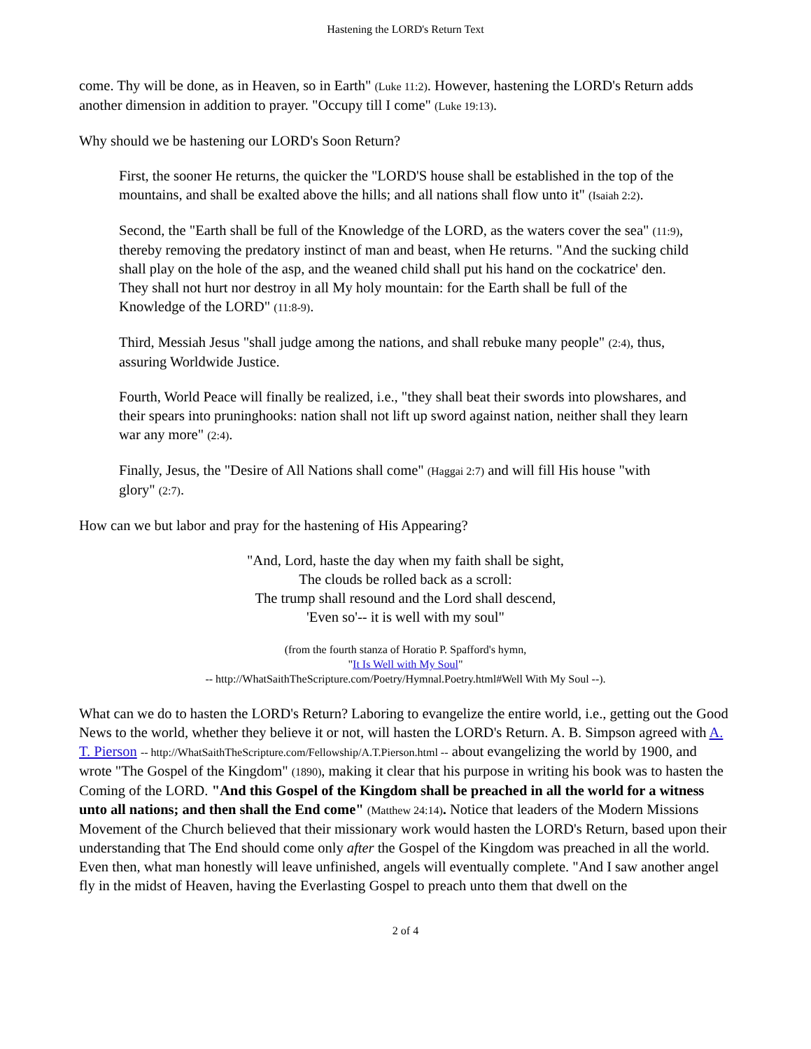Hastening the LORD's Return Text
come. Thy will be done, as in Heaven, so in Earth" (Luke 11:2). However, hastening the LORD's Return adds another dimension in addition to prayer. "Occupy till I come" (Luke 19:13).
Why should we be hastening our LORD's Soon Return?
First, the sooner He returns, the quicker the "LORD'S house shall be established in the top of the mountains, and shall be exalted above the hills; and all nations shall flow unto it" (Isaiah 2:2).
Second, the "Earth shall be full of the Knowledge of the LORD, as the waters cover the sea" (11:9), thereby removing the predatory instinct of man and beast, when He returns. "And the sucking child shall play on the hole of the asp, and the weaned child shall put his hand on the cockatrice' den. They shall not hurt nor destroy in all My holy mountain: for the Earth shall be full of the Knowledge of the LORD" (11:8-9).
Third, Messiah Jesus "shall judge among the nations, and shall rebuke many people" (2:4), thus, assuring Worldwide Justice.
Fourth, World Peace will finally be realized, i.e., "they shall beat their swords into plowshares, and their spears into pruninghooks: nation shall not lift up sword against nation, neither shall they learn war any more" (2:4).
Finally, Jesus, the "Desire of All Nations shall come" (Haggai 2:7) and will fill His house "with glory" (2:7).
How can we but labor and pray for the hastening of His Appearing?
"And, Lord, haste the day when my faith shall be sight,
The clouds be rolled back as a scroll:
The trump shall resound and the Lord shall descend,
'Even so'-- it is well with my soul"
(from the fourth stanza of Horatio P. Spafford's hymn,
"It Is Well with My Soul"
-- http://WhatSaithTheScripture.com/Poetry/Hymnal.Poetry.html#Well With My Soul --).
What can we do to hasten the LORD's Return? Laboring to evangelize the entire world, i.e., getting out the Good News to the world, whether they believe it or not, will hasten the LORD's Return. A. B. Simpson agreed with A. T. Pierson -- http://WhatSaithTheScripture.com/Fellowship/A.T.Pierson.html -- about evangelizing the world by 1900, and wrote "The Gospel of the Kingdom" (1890), making it clear that his purpose in writing his book was to hasten the Coming of the LORD. "And this Gospel of the Kingdom shall be preached in all the world for a witness unto all nations; and then shall the End come" (Matthew 24:14). Notice that leaders of the Modern Missions Movement of the Church believed that their missionary work would hasten the LORD's Return, based upon their understanding that The End should come only after the Gospel of the Kingdom was preached in all the world. Even then, what man honestly will leave unfinished, angels will eventually complete. "And I saw another angel fly in the midst of Heaven, having the Everlasting Gospel to preach unto them that dwell on the
2 of 4